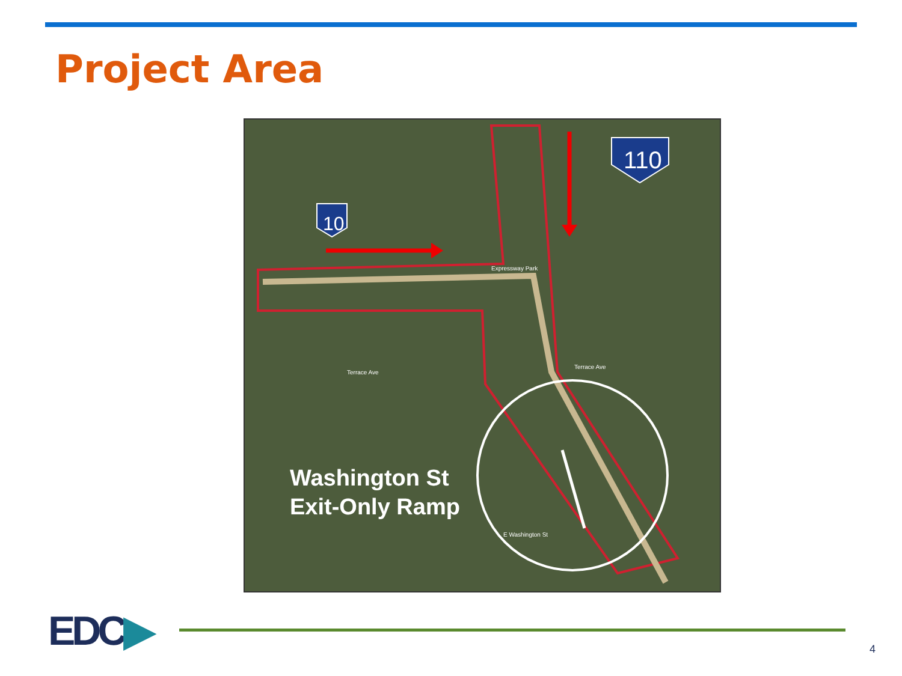Project Area
10
110
Expressway Park
Terrace Ave
Terrace Ave
E Washington St
Washington St
Exit-Only Ramp
EDC▶ 4